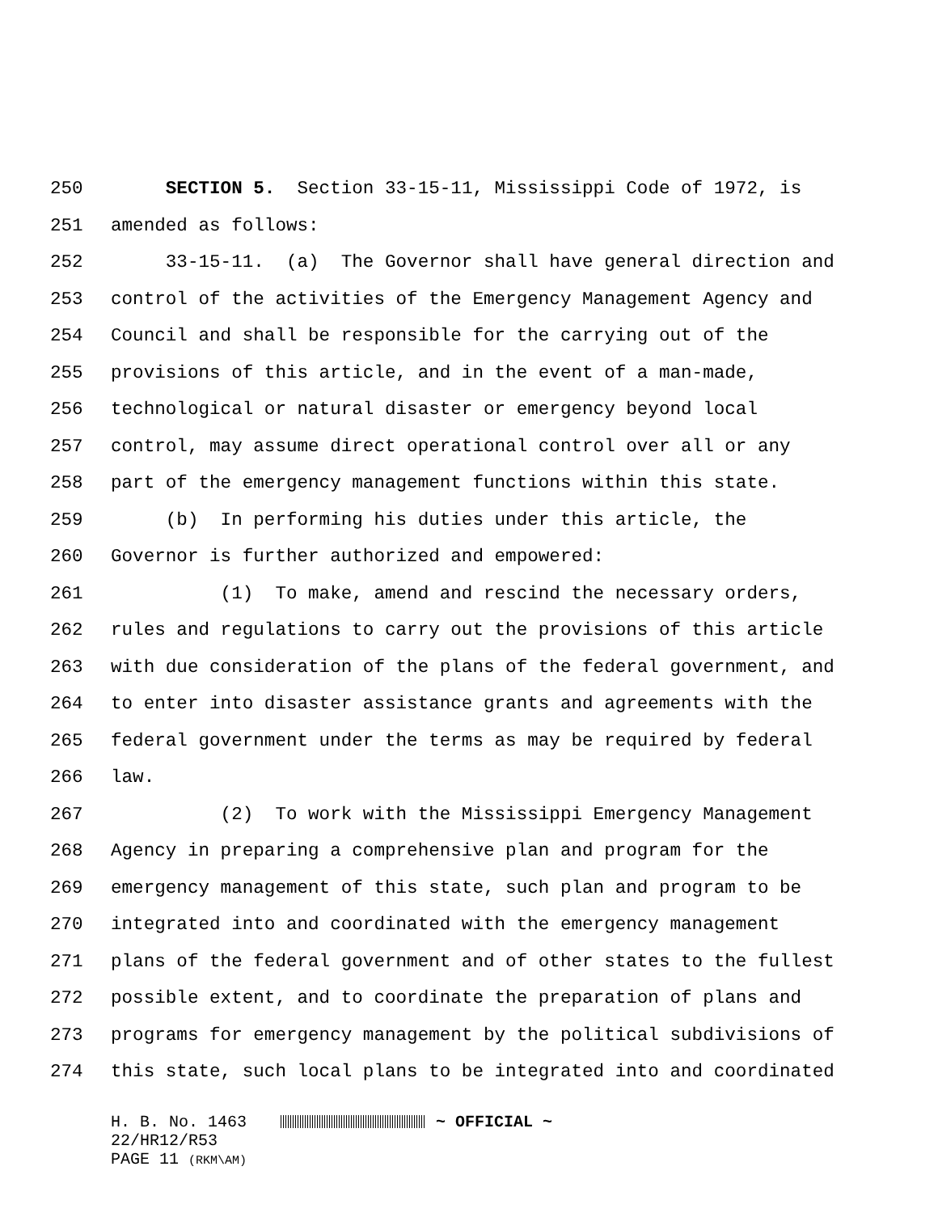250 SECTION 5. Section 33-15-11, Mississippi Code of 1972, is
251 amended as follows:
252 33-15-11. (a) The Governor shall have general direction and
253 control of the activities of the Emergency Management Agency and
254 Council and shall be responsible for the carrying out of the
255 provisions of this article, and in the event of a man-made,
256 technological or natural disaster or emergency beyond local
257 control, may assume direct operational control over all or any
258 part of the emergency management functions within this state.
259 (b) In performing his duties under this article, the
260 Governor is further authorized and empowered:
261 (1) To make, amend and rescind the necessary orders,
262 rules and regulations to carry out the provisions of this article
263 with due consideration of the plans of the federal government, and
264 to enter into disaster assistance grants and agreements with the
265 federal government under the terms as may be required by federal
266 law.
267 (2) To work with the Mississippi Emergency Management
268 Agency in preparing a comprehensive plan and program for the
269 emergency management of this state, such plan and program to be
270 integrated into and coordinated with the emergency management
271 plans of the federal government and of other states to the fullest
272 possible extent, and to coordinate the preparation of plans and
273 programs for emergency management by the political subdivisions of
274 this state, such local plans to be integrated into and coordinated
H. B. No. 1463 ~ OFFICIAL ~
22/HR12/R53
PAGE 11 (RKM\AM)